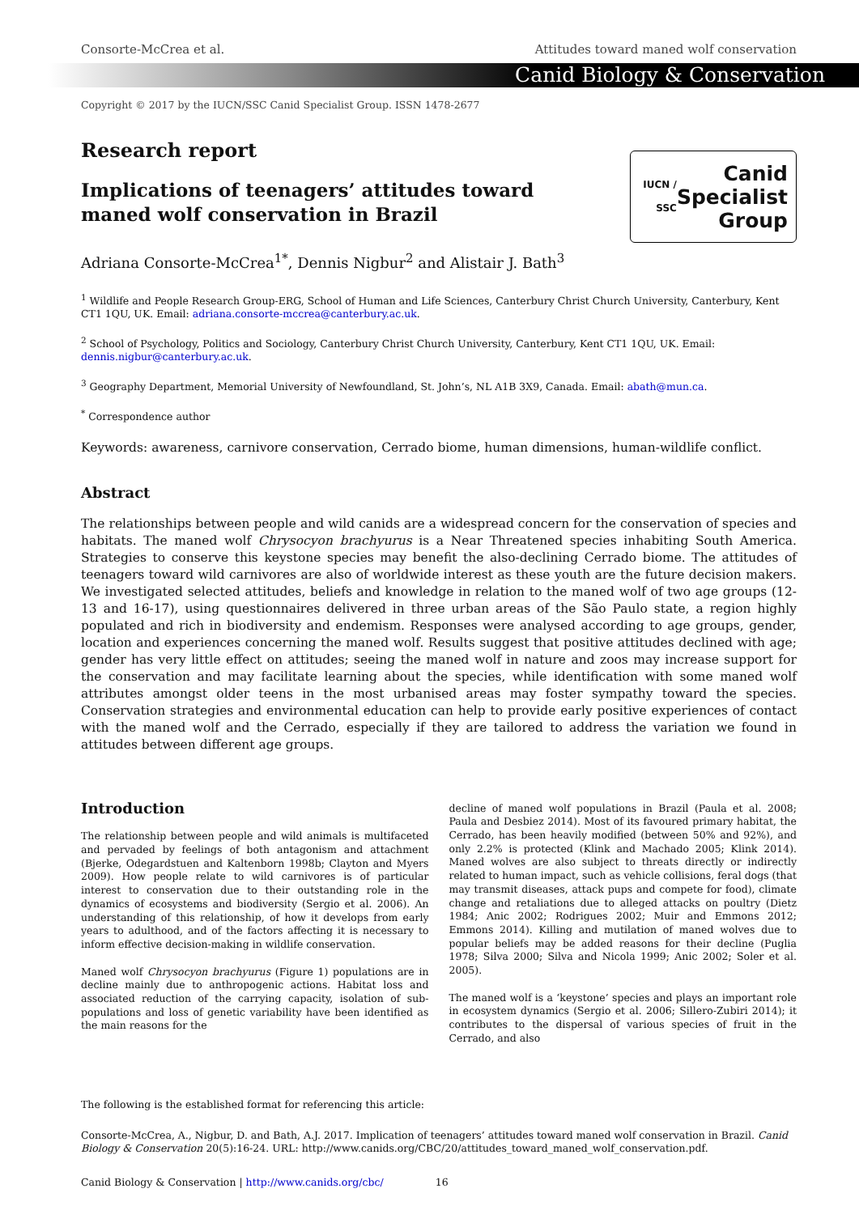Consorte-McCrea et al. Attitudes toward maned wolf conservation
Canid Biology & Conservation
Copyright © 2017 by the IUCN/SSC Canid Specialist Group. ISSN 1478-2677
Research report
Implications of teenagers’ attitudes toward maned wolf conservation in Brazil
IUCN / SSC Canid
Specialist
Group
Adriana Consorte-McCrea<sup>1*</sup>, Dennis Nigbur<sup>2</sup> and Alistair J. Bath<sup>3</sup>
<sup>1</sup> Wildlife and People Research Group-ERG, School of Human and Life Sciences, Canterbury Christ Church University, Canterbury, Kent CT1 1QU, UK. Email: adriana.consorte-mccrea@canterbury.ac.uk.
<sup>2</sup> School of Psychology, Politics and Sociology, Canterbury Christ Church University, Canterbury, Kent CT1 1QU, UK. Email: dennis.nigbur@canterbury.ac.uk.
<sup>3</sup> Geography Department, Memorial University of Newfoundland, St. John’s, NL A1B 3X9, Canada. Email: abath@mun.ca.
<sup>*</sup> Correspondence author
Keywords: awareness, carnivore conservation, Cerrado biome, human dimensions, human-wildlife conflict.
Abstract
The relationships between people and wild canids are a widespread concern for the conservation of species and habitats. The maned wolf Chrysocyon brachyurus is a Near Threatened species inhabiting South America. Strategies to conserve this keystone species may benefit the also-declining Cerrado biome. The attitudes of teenagers toward wild carnivores are also of worldwide interest as these youth are the future decision makers. We investigated selected attitudes, beliefs and knowledge in relation to the maned wolf of two age groups (12-13 and 16-17), using questionnaires delivered in three urban areas of the São Paulo state, a region highly populated and rich in biodiversity and endemism. Responses were analysed according to age groups, gender, location and experiences concerning the maned wolf. Results suggest that positive attitudes declined with age; gender has very little effect on attitudes; seeing the maned wolf in nature and zoos may increase support for the conservation and may facilitate learning about the species, while identification with some maned wolf attributes amongst older teens in the most urbanised areas may foster sympathy toward the species. Conservation strategies and environmental education can help to provide early positive experiences of contact with the maned wolf and the Cerrado, especially if they are tailored to address the variation we found in attitudes between different age groups.
Introduction
The relationship between people and wild animals is multifaceted and pervaded by feelings of both antagonism and attachment (Bjerke, Odegardstuen and Kaltenborn 1998b; Clayton and Myers 2009). How people relate to wild carnivores is of particular interest to conservation due to their outstanding role in the dynamics of ecosystems and biodiversity (Sergio et al. 2006). An understanding of this relationship, of how it develops from early years to adulthood, and of the factors affecting it is necessary to inform effective decision-making in wildlife conservation.
Maned wolf Chrysocyon brachyurus (Figure 1) populations are in decline mainly due to anthropogenic actions. Habitat loss and associated reduction of the carrying capacity, isolation of sub-populations and loss of genetic variability have been identified as the main reasons for the
decline of maned wolf populations in Brazil (Paula et al. 2008; Paula and Desbiez 2014). Most of its favoured primary habitat, the Cerrado, has been heavily modified (between 50% and 92%), and only 2.2% is protected (Klink and Machado 2005; Klink 2014). Maned wolves are also subject to threats directly or indirectly related to human impact, such as vehicle collisions, feral dogs (that may transmit diseases, attack pups and compete for food), climate change and retaliations due to alleged attacks on poultry (Dietz 1984; Anic 2002; Rodrigues 2002; Muir and Emmons 2012; Emmons 2014). Killing and mutilation of maned wolves due to popular beliefs may be added reasons for their decline (Puglia 1978; Silva 2000; Silva and Nicola 1999; Anic 2002; Soler et al. 2005).
The maned wolf is a ‘keystone’ species and plays an important role in ecosystem dynamics (Sergio et al. 2006; Sillero-Zubiri 2014); it contributes to the dispersal of various species of fruit in the Cerrado, and also
The following is the established format for referencing this article:
Consorte-McCrea, A., Nigbur, D. and Bath, A.J. 2017. Implication of teenagers’ attitudes toward maned wolf conservation in Brazil. Canid Biology & Conservation 20(5):16-24. URL: http://www.canids.org/CBC/20/attitudes_toward_maned_wolf_conservation.pdf.
Canid Biology & Conservation | http://www.canids.org/cbc/ 16